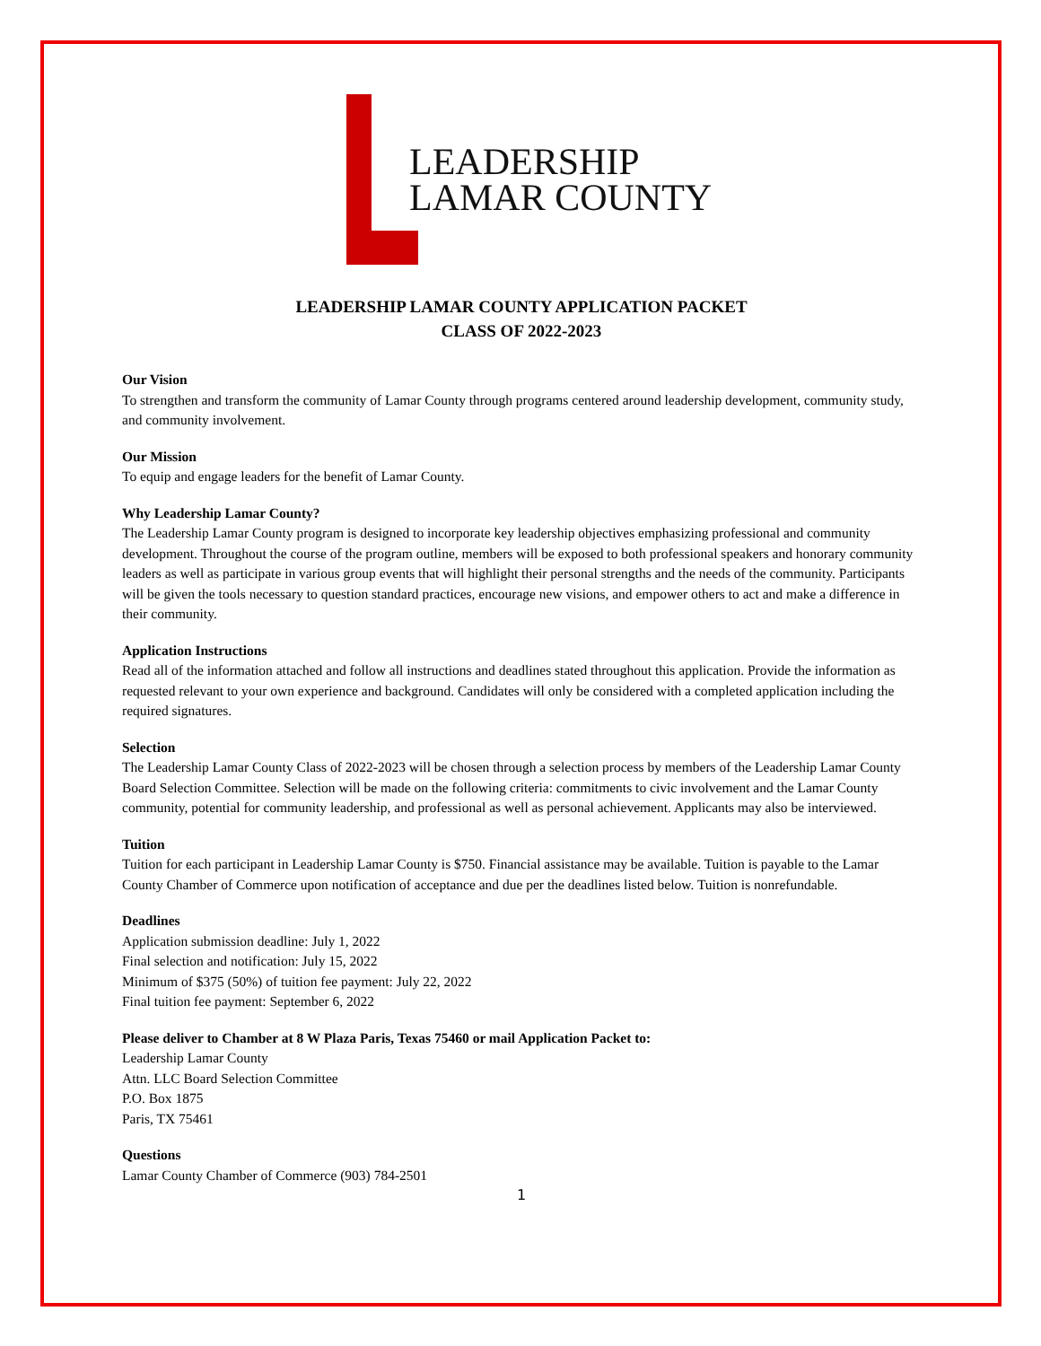LEADERSHIP
LAMAR COUNTY
LEADERSHIP LAMAR COUNTY APPLICATION PACKET
CLASS OF 2022-2023
Our Vision
To strengthen and transform the community of Lamar County through programs centered around leadership development, community study, and community involvement.
Our Mission
To equip and engage leaders for the benefit of Lamar County.
Why Leadership Lamar County?
The Leadership Lamar County program is designed to incorporate key leadership objectives emphasizing professional and community development. Throughout the course of the program outline, members will be exposed to both professional speakers and honorary community leaders as well as participate in various group events that will highlight their personal strengths and the needs of the community. Participants will be given the tools necessary to question standard practices, encourage new visions, and empower others to act and make a difference in their community.
Application Instructions
Read all of the information attached and follow all instructions and deadlines stated throughout this application. Provide the information as requested relevant to your own experience and background. Candidates will only be considered with a completed application including the required signatures.
Selection
The Leadership Lamar County Class of 2022-2023 will be chosen through a selection process by members of the Leadership Lamar County Board Selection Committee. Selection will be made on the following criteria: commitments to civic involvement and the Lamar County community, potential for community leadership, and professional as well as personal achievement. Applicants may also be interviewed.
Tuition
Tuition for each participant in Leadership Lamar County is $750. Financial assistance may be available. Tuition is payable to the Lamar County Chamber of Commerce upon notification of acceptance and due per the deadlines listed below. Tuition is nonrefundable.
Deadlines
Application submission deadline: July 1, 2022
Final selection and notification: July 15, 2022
Minimum of $375 (50%) of tuition fee payment: July 22, 2022
Final tuition fee payment: September 6, 2022
Please deliver to Chamber at 8 W Plaza Paris, Texas 75460 or mail Application Packet to:
Leadership Lamar County
Attn. LLC Board Selection Committee
P.O. Box 1875
Paris, TX 75461
Questions
Lamar County Chamber of Commerce (903) 784-2501
1